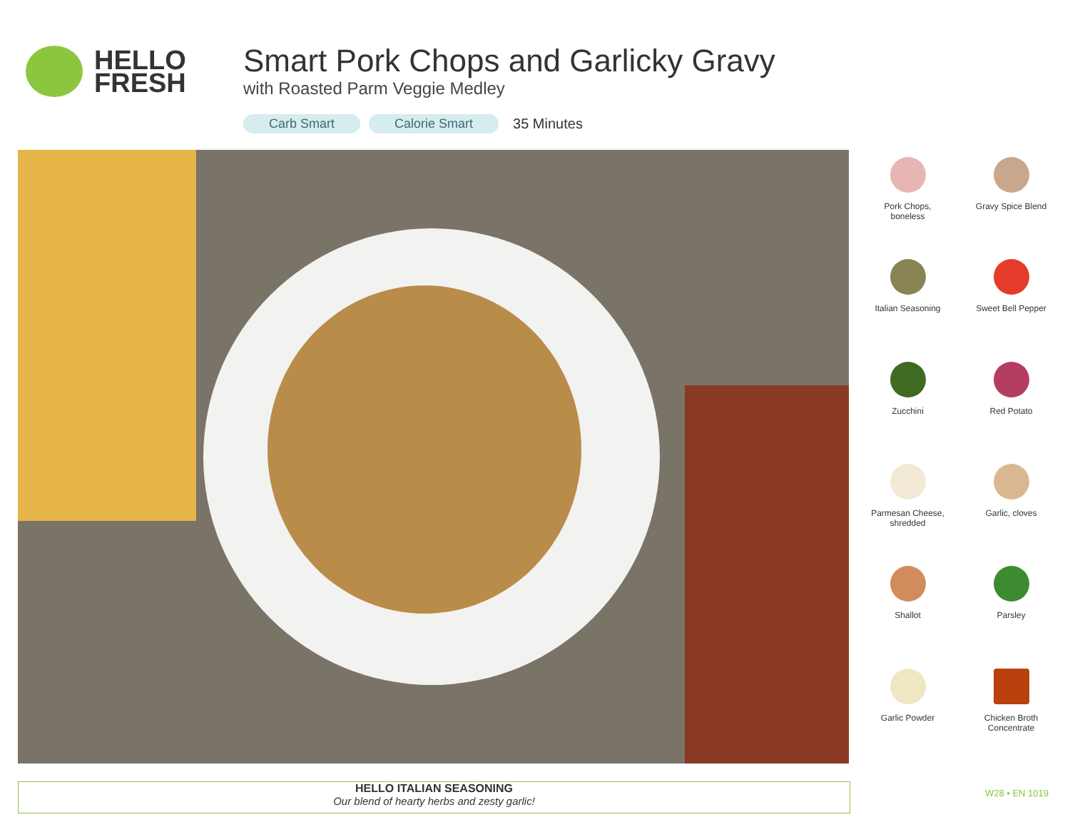HELLO
FRESH
Smart Pork Chops and Garlicky Gravy
with Roasted Parm Veggie Medley
Carb Smart Calorie Smart 35 Minutes
Pork Chops,
boneless
Gravy Spice Blend
Italian Seasoning
Sweet Bell Pepper
Zucchini
Red Potato
Parmesan Cheese,
shredded
Garlic, cloves
Shallot
Parsley
Garlic Powder
Chicken Broth
Concentrate
HELLO ITALIAN SEASONING
Our blend of hearty herbs and zesty garlic!
W28 • EN 1019